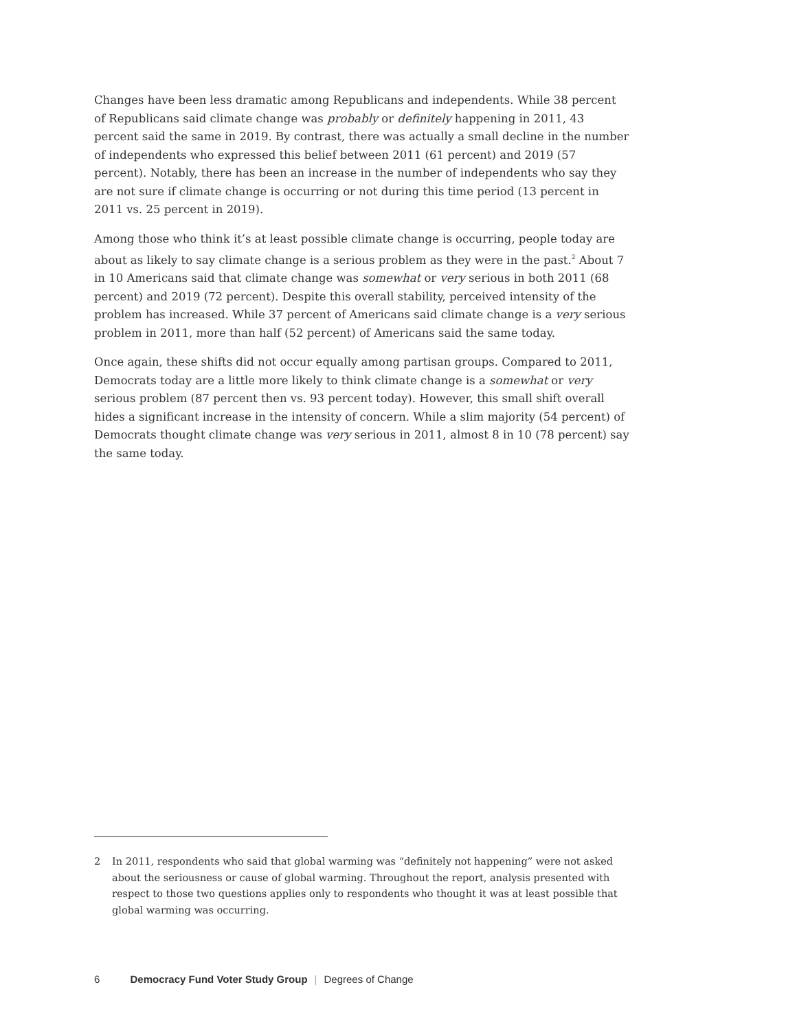Changes have been less dramatic among Republicans and independents. While 38 percent of Republicans said climate change was probably or definitely happening in 2011, 43 percent said the same in 2019. By contrast, there was actually a small decline in the number of independents who expressed this belief between 2011 (61 percent) and 2019 (57 percent). Notably, there has been an increase in the number of independents who say they are not sure if climate change is occurring or not during this time period (13 percent in 2011 vs. 25 percent in 2019).
Among those who think it’s at least possible climate change is occurring, people today are about as likely to say climate change is a serious problem as they were in the past.<sup>2</sup> About 7 in 10 Americans said that climate change was somewhat or very serious in both 2011 (68 percent) and 2019 (72 percent). Despite this overall stability, perceived intensity of the problem has increased. While 37 percent of Americans said climate change is a very serious problem in 2011, more than half (52 percent) of Americans said the same today.
Once again, these shifts did not occur equally among partisan groups. Compared to 2011, Democrats today are a little more likely to think climate change is a somewhat or very serious problem (87 percent then vs. 93 percent today). However, this small shift overall hides a significant increase in the intensity of concern. While a slim majority (54 percent) of Democrats thought climate change was very serious in 2011, almost 8 in 10 (78 percent) say the same today.
2 In 2011, respondents who said that global warming was “definitely not happening” were not asked about the seriousness or cause of global warming. Throughout the report, analysis presented with respect to those two questions applies only to respondents who thought it was at least possible that global warming was occurring.
6 Democracy Fund Voter Study Group | Degrees of Change